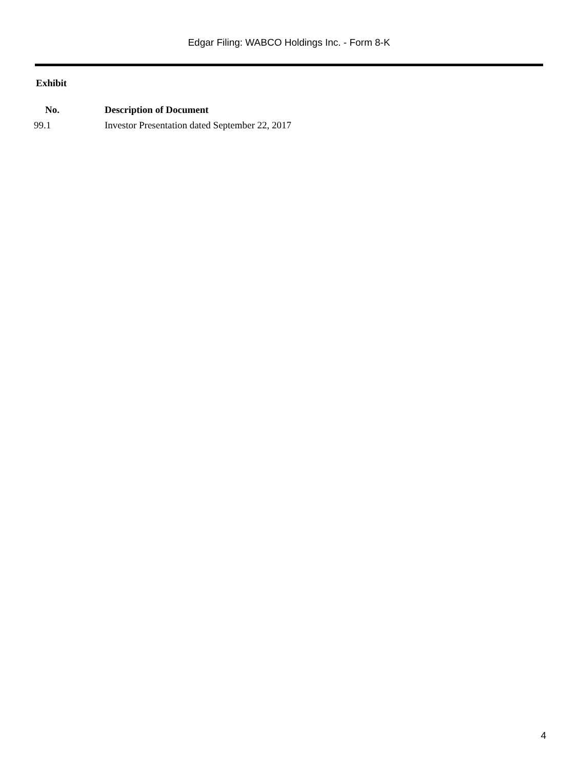Edgar Filing: WABCO Holdings Inc. - Form 8-K
| Exhibit | |
| --- | --- |
| No. | Description of Document |
| 99.1 | Investor Presentation dated September 22, 2017 |
4